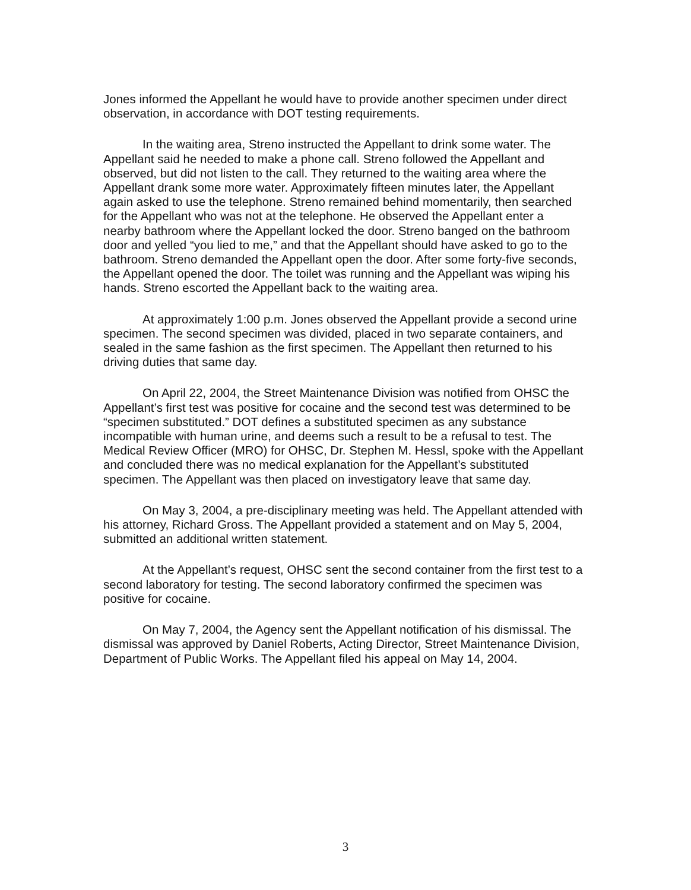Jones informed the Appellant he would have to provide another specimen under direct observation, in accordance with DOT testing requirements.
In the waiting area, Streno instructed the Appellant to drink some water. The Appellant said he needed to make a phone call. Streno followed the Appellant and observed, but did not listen to the call. They returned to the waiting area where the Appellant drank some more water. Approximately fifteen minutes later, the Appellant again asked to use the telephone. Streno remained behind momentarily, then searched for the Appellant who was not at the telephone. He observed the Appellant enter a nearby bathroom where the Appellant locked the door. Streno banged on the bathroom door and yelled “you lied to me,” and that the Appellant should have asked to go to the bathroom. Streno demanded the Appellant open the door. After some forty-five seconds, the Appellant opened the door. The toilet was running and the Appellant was wiping his hands. Streno escorted the Appellant back to the waiting area.
At approximately 1:00 p.m. Jones observed the Appellant provide a second urine specimen. The second specimen was divided, placed in two separate containers, and sealed in the same fashion as the first specimen. The Appellant then returned to his driving duties that same day.
On April 22, 2004, the Street Maintenance Division was notified from OHSC the Appellant’s first test was positive for cocaine and the second test was determined to be “specimen substituted.” DOT defines a substituted specimen as any substance incompatible with human urine, and deems such a result to be a refusal to test. The Medical Review Officer (MRO) for OHSC, Dr. Stephen M. Hessl, spoke with the Appellant and concluded there was no medical explanation for the Appellant’s substituted specimen. The Appellant was then placed on investigatory leave that same day.
On May 3, 2004, a pre-disciplinary meeting was held. The Appellant attended with his attorney, Richard Gross. The Appellant provided a statement and on May 5, 2004, submitted an additional written statement.
At the Appellant’s request, OHSC sent the second container from the first test to a second laboratory for testing. The second laboratory confirmed the specimen was positive for cocaine.
On May 7, 2004, the Agency sent the Appellant notification of his dismissal. The dismissal was approved by Daniel Roberts, Acting Director, Street Maintenance Division, Department of Public Works. The Appellant filed his appeal on May 14, 2004.
3